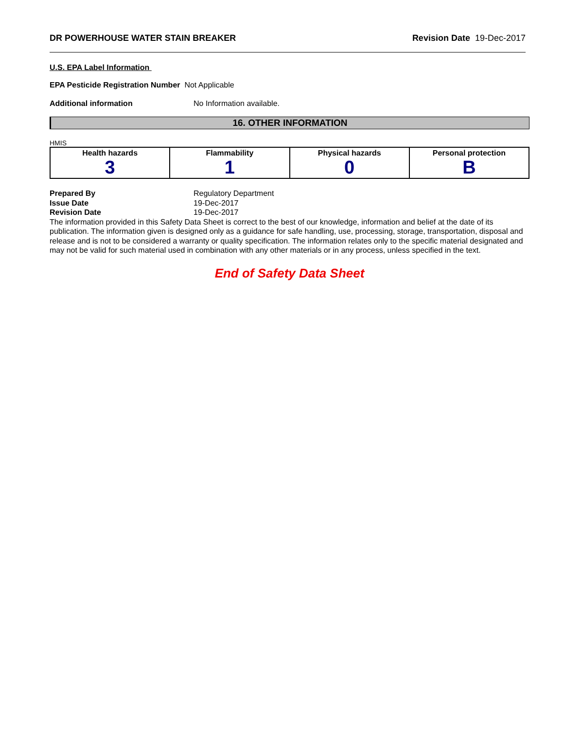DR POWERHOUSE WATER STAIN BREAKER Revision Date 19-Dec-2017
U.S. EPA Label Information
EPA Pesticide Registration Number Not Applicable
Additional information No Information available.
16. OTHER INFORMATION
HMIS
| Health hazards 3 | Flammability 1 | Physical hazards 0 | Personal protection B |
Prepared By Regulatory Department
Issue Date 19-Dec-2017
Revision Date 19-Dec-2017
The information provided in this Safety Data Sheet is correct to the best of our knowledge, information and belief at the date of its publication. The information given is designed only as a guidance for safe handling, use, processing, storage, transportation, disposal and release and is not to be considered a warranty or quality specification. The information relates only to the specific material designated and may not be valid for such material used in combination with any other materials or in any process, unless specified in the text.
End of Safety Data Sheet